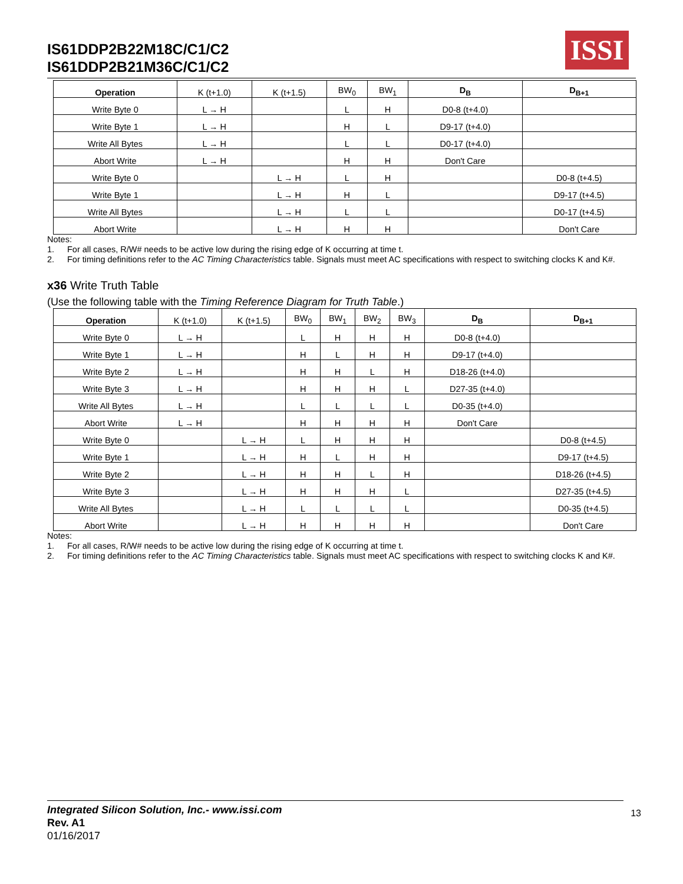IS61DDP2B22M18C/C1/C2
IS61DDP2B21M36C/C1/C2
ISSI
| Operation | K (t+1.0) | K (t+1.5) | BW<sub>0</sub> | BW<sub>1</sub> | D<sub>B</sub> | D<sub>B+1</sub> |
| --- | --- | --- | --- | --- | --- | --- |
| Write Byte 0 | L → H | | L | H | D0-8 (t+4.0) | |
| Write Byte 1 | L → H | | H | L | D9-17 (t+4.0) | |
| Write All Bytes | L → H | | L | L | D0-17 (t+4.0) | |
| Abort Write | L → H | | H | H | Don't Care | |
| Write Byte 0 | | L → H | L | H | | D0-8 (t+4.5) |
| Write Byte 1 | | L → H | H | L | | D9-17 (t+4.5) |
| Write All Bytes | | L → H | L | L | | D0-17 (t+4.5) |
| Abort Write | | L → H | H | H | | Don't Care |
Notes:
1. For all cases, R/W# needs to be active low during the rising edge of K occurring at time t.
2. For timing definitions refer to the AC Timing Characteristics table. Signals must meet AC specifications with respect to switching clocks K and K#.
x36 Write Truth Table
(Use the following table with the Timing Reference Diagram for Truth Table.)
| Operation | K (t+1.0) | K (t+1.5) | BW<sub>0</sub> | BW<sub>1</sub> | BW<sub>2</sub> | BW<sub>3</sub> | D<sub>B</sub> | D<sub>B+1</sub> |
| --- | --- | --- | --- | --- | --- | --- | --- | --- |
| Write Byte 0 | L → H | | L | H | H | H | D0-8 (t+4.0) | |
| Write Byte 1 | L → H | | H | L | H | H | D9-17 (t+4.0) | |
| Write Byte 2 | L → H | | H | H | L | H | D18-26 (t+4.0) | |
| Write Byte 3 | L → H | | H | H | H | L | D27-35 (t+4.0) | |
| Write All Bytes | L → H | | L | L | L | L | D0-35 (t+4.0) | |
| Abort Write | L → H | | H | H | H | H | Don't Care | |
| Write Byte 0 | | L → H | L | H | H | H | | D0-8 (t+4.5) |
| Write Byte 1 | | L → H | H | L | H | H | | D9-17 (t+4.5) |
| Write Byte 2 | | L → H | H | H | L | H | | D18-26 (t+4.5) |
| Write Byte 3 | | L → H | H | H | H | L | | D27-35 (t+4.5) |
| Write All Bytes | | L → H | L | L | L | L | | D0-35 (t+4.5) |
| Abort Write | | L → H | H | H | H | H | | Don't Care |
Notes:
1. For all cases, R/W# needs to be active low during the rising edge of K occurring at time t.
2. For timing definitions refer to the AC Timing Characteristics table. Signals must meet AC specifications with respect to switching clocks K and K#.
Integrated Silicon Solution, Inc.- www.issi.com
Rev. A1
01/16/2017
13